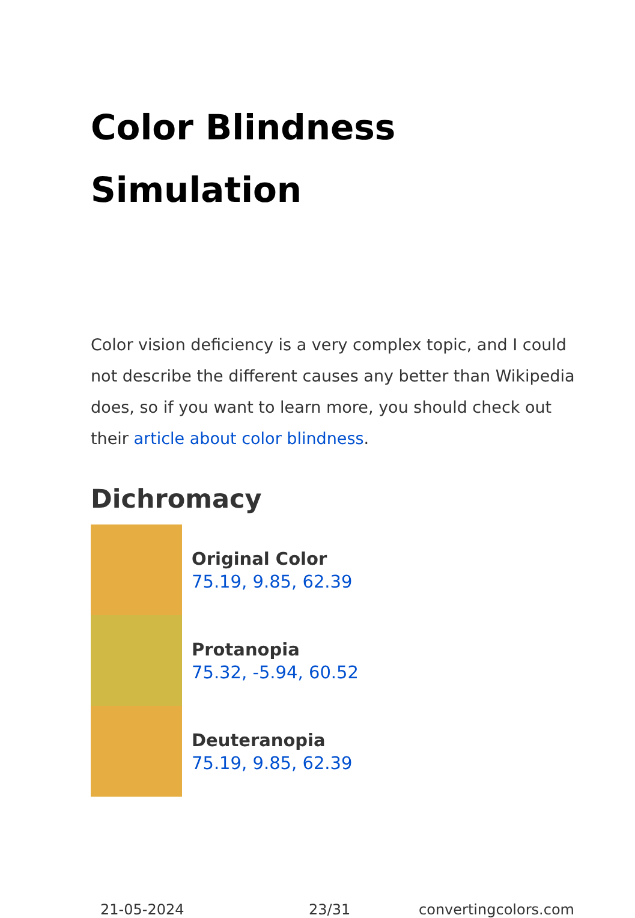Color Blindness
Simulation
Color vision deficiency is a very complex topic, and I could not describe the different causes any better than Wikipedia does, so if you want to learn more, you should check out their article about color blindness.
Dichromacy
Original Color
75.19, 9.85, 62.39
Protanopia
75.32, -5.94, 60.52
Deuteranopia
75.19, 9.85, 62.39
21-05-2024 23/31 convertingcolors.com